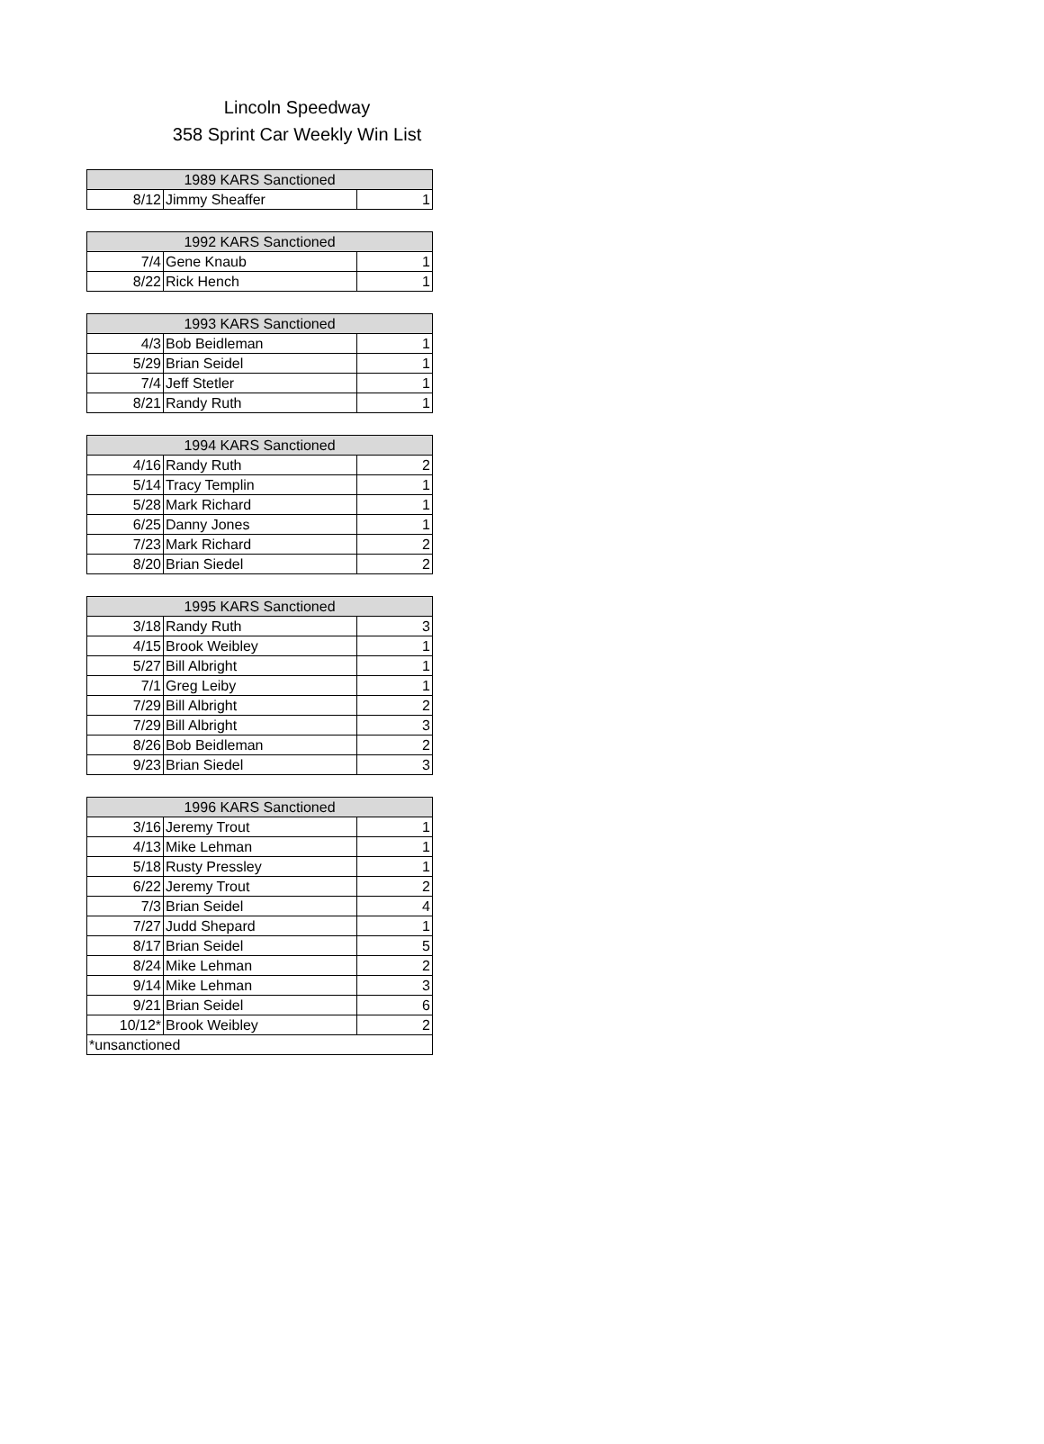Lincoln Speedway
358 Sprint Car Weekly Win List
| 1989 KARS Sanctioned | | |
| --- | --- | --- |
| 8/12 | Jimmy Sheaffer | 1 |
| 1992 KARS Sanctioned | | |
| --- | --- | --- |
| 7/4 | Gene Knaub | 1 |
| 8/22 | Rick Hench | 1 |
| 1993 KARS Sanctioned | | |
| --- | --- | --- |
| 4/3 | Bob Beidleman | 1 |
| 5/29 | Brian Seidel | 1 |
| 7/4 | Jeff Stetler | 1 |
| 8/21 | Randy Ruth | 1 |
| 1994 KARS Sanctioned | | |
| --- | --- | --- |
| 4/16 | Randy Ruth | 2 |
| 5/14 | Tracy Templin | 1 |
| 5/28 | Mark Richard | 1 |
| 6/25 | Danny Jones | 1 |
| 7/23 | Mark Richard | 2 |
| 8/20 | Brian Siedel | 2 |
| 1995 KARS Sanctioned | | |
| --- | --- | --- |
| 3/18 | Randy Ruth | 3 |
| 4/15 | Brook Weibley | 1 |
| 5/27 | Bill Albright | 1 |
| 7/1 | Greg Leiby | 1 |
| 7/29 | Bill Albright | 2 |
| 7/29 | Bill Albright | 3 |
| 8/26 | Bob Beidleman | 2 |
| 9/23 | Brian Siedel | 3 |
| 1996 KARS Sanctioned | | |
| --- | --- | --- |
| 3/16 | Jeremy Trout | 1 |
| 4/13 | Mike Lehman | 1 |
| 5/18 | Rusty Pressley | 1 |
| 6/22 | Jeremy Trout | 2 |
| 7/3 | Brian Seidel | 4 |
| 7/27 | Judd Shepard | 1 |
| 8/17 | Brian Seidel | 5 |
| 8/24 | Mike Lehman | 2 |
| 9/14 | Mike Lehman | 3 |
| 9/21 | Brian Seidel | 6 |
| 10/12* | Brook Weibley | 2 |
| *unsanctioned | | |